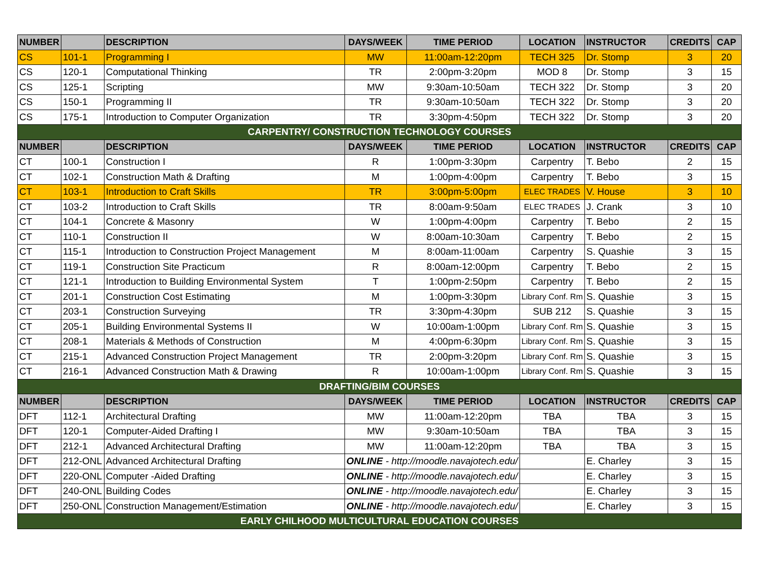| NUMBER | | DESCRIPTION | DAYS/WEEK | TIME PERIOD | LOCATION | INSTRUCTOR | CREDITS | CAP |
| --- | --- | --- | --- | --- | --- | --- | --- | --- |
| CS | 101-1 | Programming I | MW | 11:00am-12:20pm | TECH 325 | Dr. Stomp | 3 | 20 |
| CS | 120-1 | Computational Thinking | TR | 2:00pm-3:20pm | MOD 8 | Dr. Stomp | 3 | 15 |
| CS | 125-1 | Scripting | MW | 9:30am-10:50am | TECH 322 | Dr. Stomp | 3 | 20 |
| CS | 150-1 | Programming II | TR | 9:30am-10:50am | TECH 322 | Dr. Stomp | 3 | 20 |
| CS | 175-1 | Introduction to Computer Organization | TR | 3:30pm-4:50pm | TECH 322 | Dr. Stomp | 3 | 20 |
| CARPENTRY/ CONSTRUCTION TECHNOLOGY COURSES | | | | | | | | |
| NUMBER | | DESCRIPTION | DAYS/WEEK | TIME PERIOD | LOCATION | INSTRUCTOR | CREDITS | CAP |
| CT | 100-1 | Construction I | R | 1:00pm-3:30pm | Carpentry | T. Bebo | 2 | 15 |
| CT | 102-1 | Construction Math & Drafting | M | 1:00pm-4:00pm | Carpentry | T. Bebo | 3 | 15 |
| CT | 103-1 | Introduction to Craft Skills | TR | 3:00pm-5:00pm | ELEC TRADES | V. House | 3 | 10 |
| CT | 103-2 | Introduction to Craft Skills | TR | 8:00am-9:50am | ELEC TRADES | J. Crank | 3 | 10 |
| CT | 104-1 | Concrete & Masonry | W | 1:00pm-4:00pm | Carpentry | T. Bebo | 2 | 15 |
| CT | 110-1 | Construction II | W | 8:00am-10:30am | Carpentry | T. Bebo | 2 | 15 |
| CT | 115-1 | Introduction to Construction Project Management | M | 8:00am-11:00am | Carpentry | S. Quashie | 3 | 15 |
| CT | 119-1 | Construction Site Practicum | R | 8:00am-12:00pm | Carpentry | T. Bebo | 2 | 15 |
| CT | 121-1 | Introduction to Building Environmental System | T | 1:00pm-2:50pm | Carpentry | T. Bebo | 2 | 15 |
| CT | 201-1 | Construction Cost Estimating | M | 1:00pm-3:30pm | Library Conf. Rm | S. Quashie | 3 | 15 |
| CT | 203-1 | Construction Surveying | TR | 3:30pm-4:30pm | SUB 212 | S. Quashie | 3 | 15 |
| CT | 205-1 | Building Environmental Systems II | W | 10:00am-1:00pm | Library Conf. Rm | S. Quashie | 3 | 15 |
| CT | 208-1 | Materials & Methods of Construction | M | 4:00pm-6:30pm | Library Conf. Rm | S. Quashie | 3 | 15 |
| CT | 215-1 | Advanced Construction Project Management | TR | 2:00pm-3:20pm | Library Conf. Rm | S. Quashie | 3 | 15 |
| CT | 216-1 | Advanced Construction Math & Drawing | R | 10:00am-1:00pm | Library Conf. Rm | S. Quashie | 3 | 15 |
| DRAFTING/BIM COURSES | | | | | | | | |
| NUMBER | | DESCRIPTION | DAYS/WEEK | TIME PERIOD | LOCATION | INSTRUCTOR | CREDITS | CAP |
| DFT | 112-1 | Architectural Drafting | MW | 11:00am-12:20pm | TBA | TBA | 3 | 15 |
| DFT | 120-1 | Computer-Aided Drafting I | MW | 9:30am-10:50am | TBA | TBA | 3 | 15 |
| DFT | 212-1 | Advanced Architectural Drafting | MW | 11:00am-12:20pm | TBA | TBA | 3 | 15 |
| DFT | 212-ONL | Advanced Architectural Drafting | ONLINE - http://moodle.navajotech.edu/ | | | E. Charley | 3 | 15 |
| DFT | 220-ONL | Computer -Aided Drafting | ONLINE - http://moodle.navajotech.edu/ | | | E. Charley | 3 | 15 |
| DFT | 240-ONL | Building Codes | ONLINE - http://moodle.navajotech.edu/ | | | E. Charley | 3 | 15 |
| DFT | 250-ONL | Construction Management/Estimation | ONLINE - http://moodle.navajotech.edu/ | | | E. Charley | 3 | 15 |
| EARLY CHILHOOD MULTICULTURAL EDUCATION COURSES | | | | | | | | |